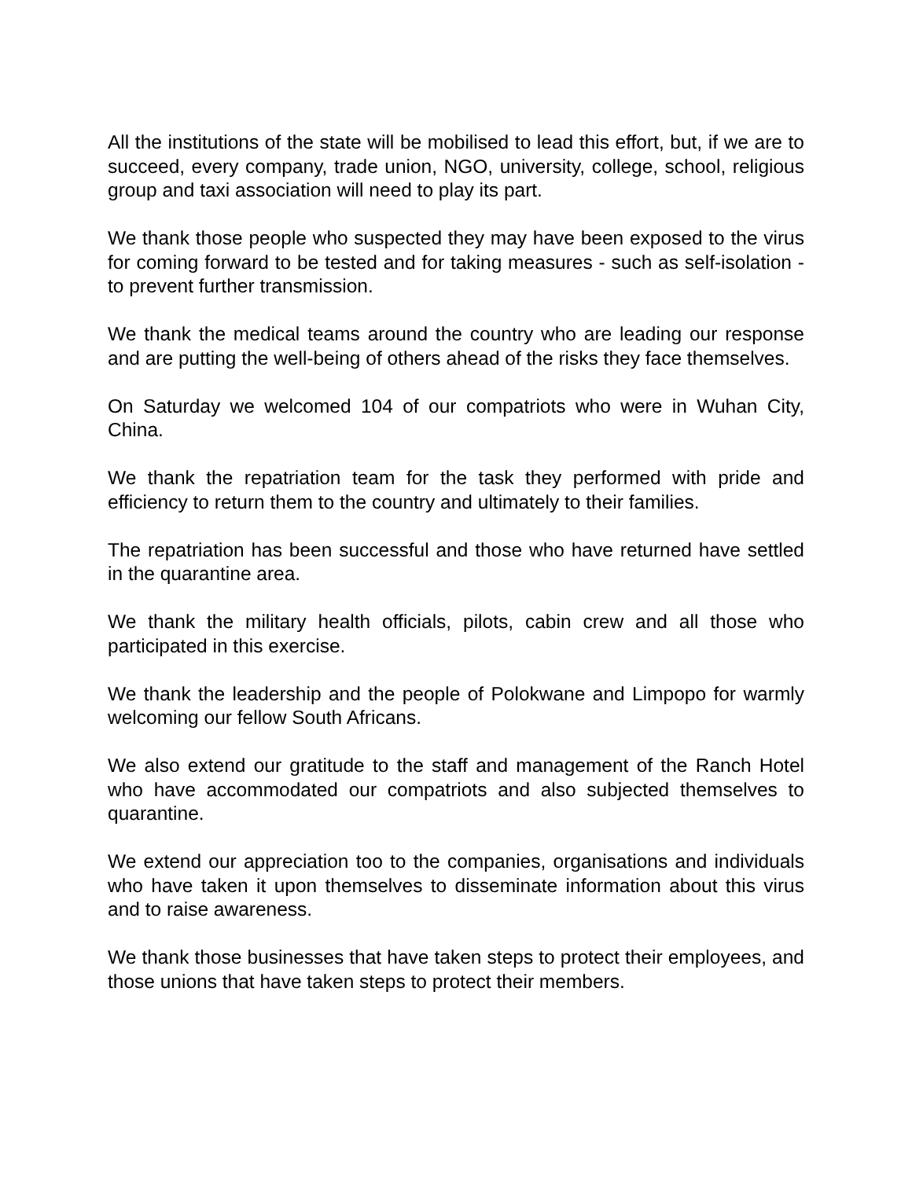All the institutions of the state will be mobilised to lead this effort, but, if we are to succeed, every company, trade union, NGO, university, college, school, religious group and taxi association will need to play its part.
We thank those people who suspected they may have been exposed to the virus for coming forward to be tested and for taking measures - such as self-isolation - to prevent further transmission.
We thank the medical teams around the country who are leading our response and are putting the well-being of others ahead of the risks they face themselves.
On Saturday we welcomed 104 of our compatriots who were in Wuhan City, China.
We thank the repatriation team for the task they performed with pride and efficiency to return them to the country and ultimately to their families.
The repatriation has been successful and those who have returned have settled in the quarantine area.
We thank the military health officials, pilots, cabin crew and all those who participated in this exercise.
We thank the leadership and the people of Polokwane and Limpopo for warmly welcoming our fellow South Africans.
We also extend our gratitude to the staff and management of the Ranch Hotel who have accommodated our compatriots and also subjected themselves to quarantine.
We extend our appreciation too to the companies, organisations and individuals who have taken it upon themselves to disseminate information about this virus and to raise awareness.
We thank those businesses that have taken steps to protect their employees, and those unions that have taken steps to protect their members.